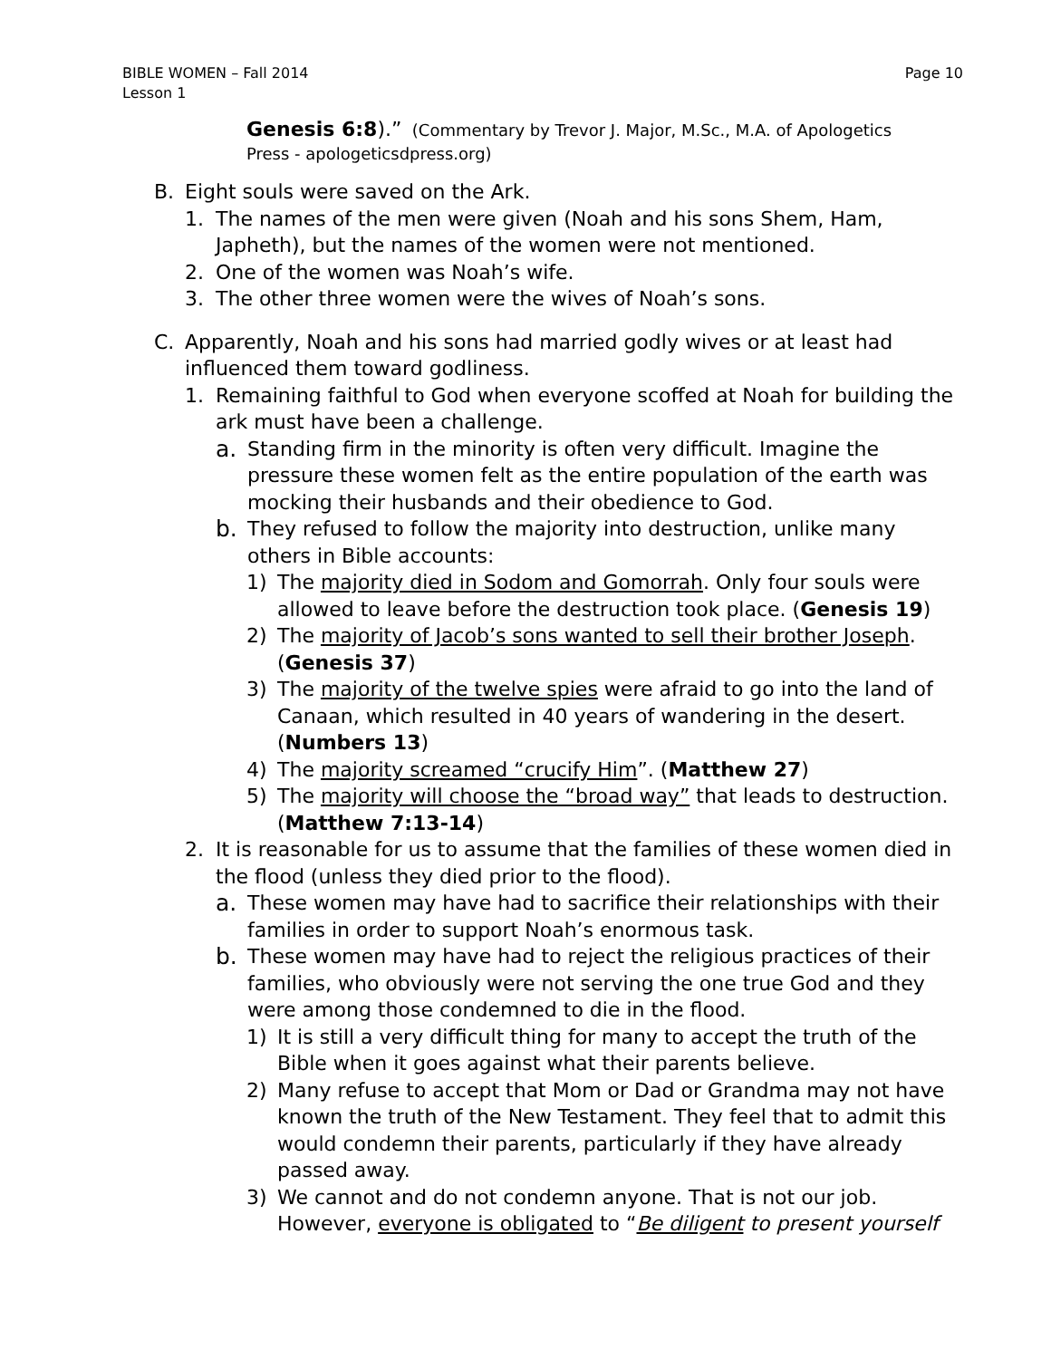BIBLE WOMEN – Fall 2014
Lesson 1
Page 10
Genesis 6:8).” (Commentary by Trevor J. Major, M.Sc., M.A. of Apologetics Press - apologeticsdpress.org)
B. Eight souls were saved on the Ark.
1. The names of the men were given (Noah and his sons Shem, Ham, Japheth), but the names of the women were not mentioned.
2. One of the women was Noah’s wife.
3. The other three women were the wives of Noah’s sons.
C. Apparently, Noah and his sons had married godly wives or at least had influenced them toward godliness.
1. Remaining faithful to God when everyone scoffed at Noah for building the ark must have been a challenge.
a. Standing firm in the minority is often very difficult. Imagine the pressure these women felt as the entire population of the earth was mocking their husbands and their obedience to God.
b. They refused to follow the majority into destruction, unlike many others in Bible accounts:
1) The majority died in Sodom and Gomorrah. Only four souls were allowed to leave before the destruction took place. (Genesis 19)
2) The majority of Jacob’s sons wanted to sell their brother Joseph. (Genesis 37)
3) The majority of the twelve spies were afraid to go into the land of Canaan, which resulted in 40 years of wandering in the desert. (Numbers 13)
4) The majority screamed “crucify Him”. (Matthew 27)
5) The majority will choose the “broad way” that leads to destruction. (Matthew 7:13-14)
2. It is reasonable for us to assume that the families of these women died in the flood (unless they died prior to the flood).
a. These women may have had to sacrifice their relationships with their families in order to support Noah’s enormous task.
b. These women may have had to reject the religious practices of their families, who obviously were not serving the one true God and they were among those condemned to die in the flood.
1) It is still a very difficult thing for many to accept the truth of the Bible when it goes against what their parents believe.
2) Many refuse to accept that Mom or Dad or Grandma may not have known the truth of the New Testament. They feel that to admit this would condemn their parents, particularly if they have already passed away.
3) We cannot and do not condemn anyone. That is not our job. However, everyone is obligated to “Be diligent to present yourself